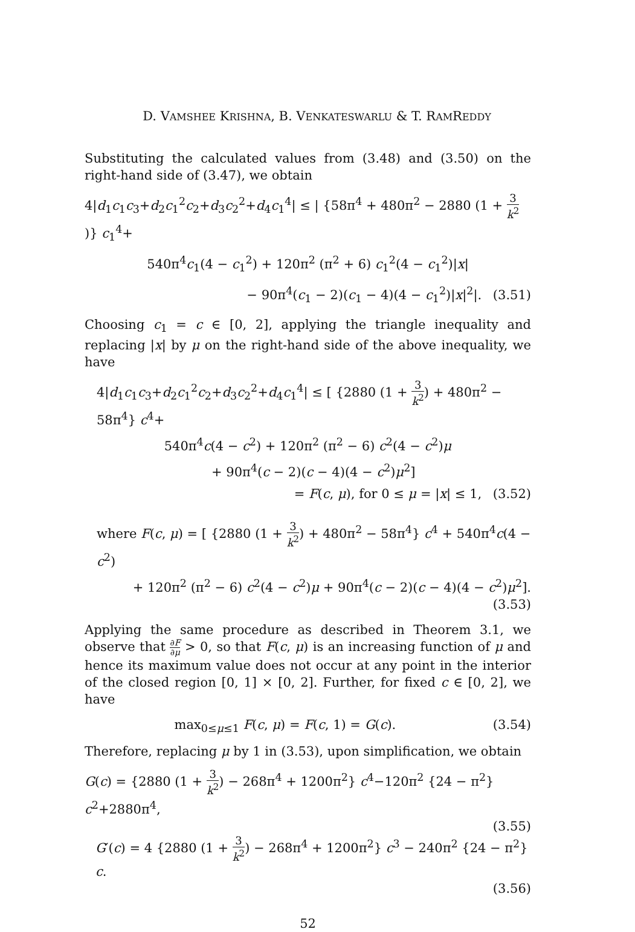D. VAMSHEE KRISHNA, B. VENKATESWARLU & T. RAMREDDY
Substituting the calculated values from (3.48) and (3.50) on the right-hand side of (3.47), we obtain
4|d<sub>1</sub>c<sub>1</sub>c<sub>3</sub>+d<sub>2</sub>c<sub>1</sub><sup>2</sup>c<sub>2</sub>+d<sub>3</sub>c<sub>2</sub><sup>2</sup>+d<sub>4</sub>c<sub>1</sub><sup>4</sup>| ≤ | {58π<sup>4</sup> + 480π<sup>2</sup> − 2880 (1 + 3 k<sup>2</sup>)} c<sub>1</sub><sup>4</sup>+
540π<sup>4</sup>c<sub>1</sub>(4 − c<sub>1</sub><sup>2</sup>) + 120π<sup>2</sup> (π<sup>2</sup> + 6) c<sub>1</sub><sup>2</sup>(4 − c<sub>1</sub><sup>2</sup>)|x|
− 90π<sup>4</sup>(c<sub>1</sub> − 2)(c<sub>1</sub> − 4)(4 − c<sub>1</sub><sup>2</sup>)|x|<sup>2</sup>|. (3.51)
Choosing c<sub>1</sub> = c ∈ [0, 2], applying the triangle inequality and replacing |x| by μ on the right-hand side of the above inequality, we have
4|d<sub>1</sub>c<sub>1</sub>c<sub>3</sub>+d<sub>2</sub>c<sub>1</sub><sup>2</sup>c<sub>2</sub>+d<sub>3</sub>c<sub>2</sub><sup>2</sup>+d<sub>4</sub>c<sub>1</sub><sup>4</sup>| ≤ [ {2880 (1 + 3 k<sup>2</sup>) + 480π<sup>2</sup> − 58π<sup>4</sup>} c<sup>4</sup>+
540π<sup>4</sup>c(4 − c<sup>2</sup>) + 120π<sup>2</sup> (π<sup>2</sup> − 6) c<sup>2</sup>(4 − c<sup>2</sup>)μ
+ 90π<sup>4</sup>(c − 2)(c − 4)(4 − c<sup>2</sup>)μ<sup>2</sup>]
= F(c, μ), for 0 ≤ μ = |x| ≤ 1, (3.52)
where F(c, μ) = [ {2880 (1 + 3 k<sup>2</sup>) + 480π<sup>2</sup> − 58π<sup>4</sup>} c<sup>4</sup> + 540π<sup>4</sup>c(4 − c<sup>2</sup>)
+ 120π<sup>2</sup> (π<sup>2</sup> − 6) c<sup>2</sup>(4 − c<sup>2</sup>)μ + 90π<sup>4</sup>(c − 2)(c − 4)(4 − c<sup>2</sup>)μ<sup>2</sup>]. (3.53)
Applying the same procedure as described in Theorem 3.1, we observe that ∂F ∂μ > 0, so that F(c, μ) is an increasing function of μ and hence its maximum value does not occur at any point in the interior of the closed region [0, 1] × [0, 2]. Further, for fixed c ∈ [0, 2], we have
max<sub>0≤μ≤1</sub> F(c, μ) = F(c, 1) = G(c).
(3.54)
Therefore, replacing μ by 1 in (3.53), upon simplification, we obtain
G(c) = {2880 (1 + 3 k<sup>2</sup>) − 268π<sup>4</sup> + 1200π<sup>2</sup>} c<sup>4</sup>−120π<sup>2</sup> {24 − π<sup>2</sup>} c<sup>2</sup>+2880π<sup>4</sup>,
(3.55)
G′(c) = 4 {2880 (1 + 3 k<sup>2</sup>) − 268π<sup>4</sup> + 1200π<sup>2</sup>} c<sup>3</sup> − 240π<sup>2</sup> {24 − π<sup>2</sup>} c.
(3.56)
52